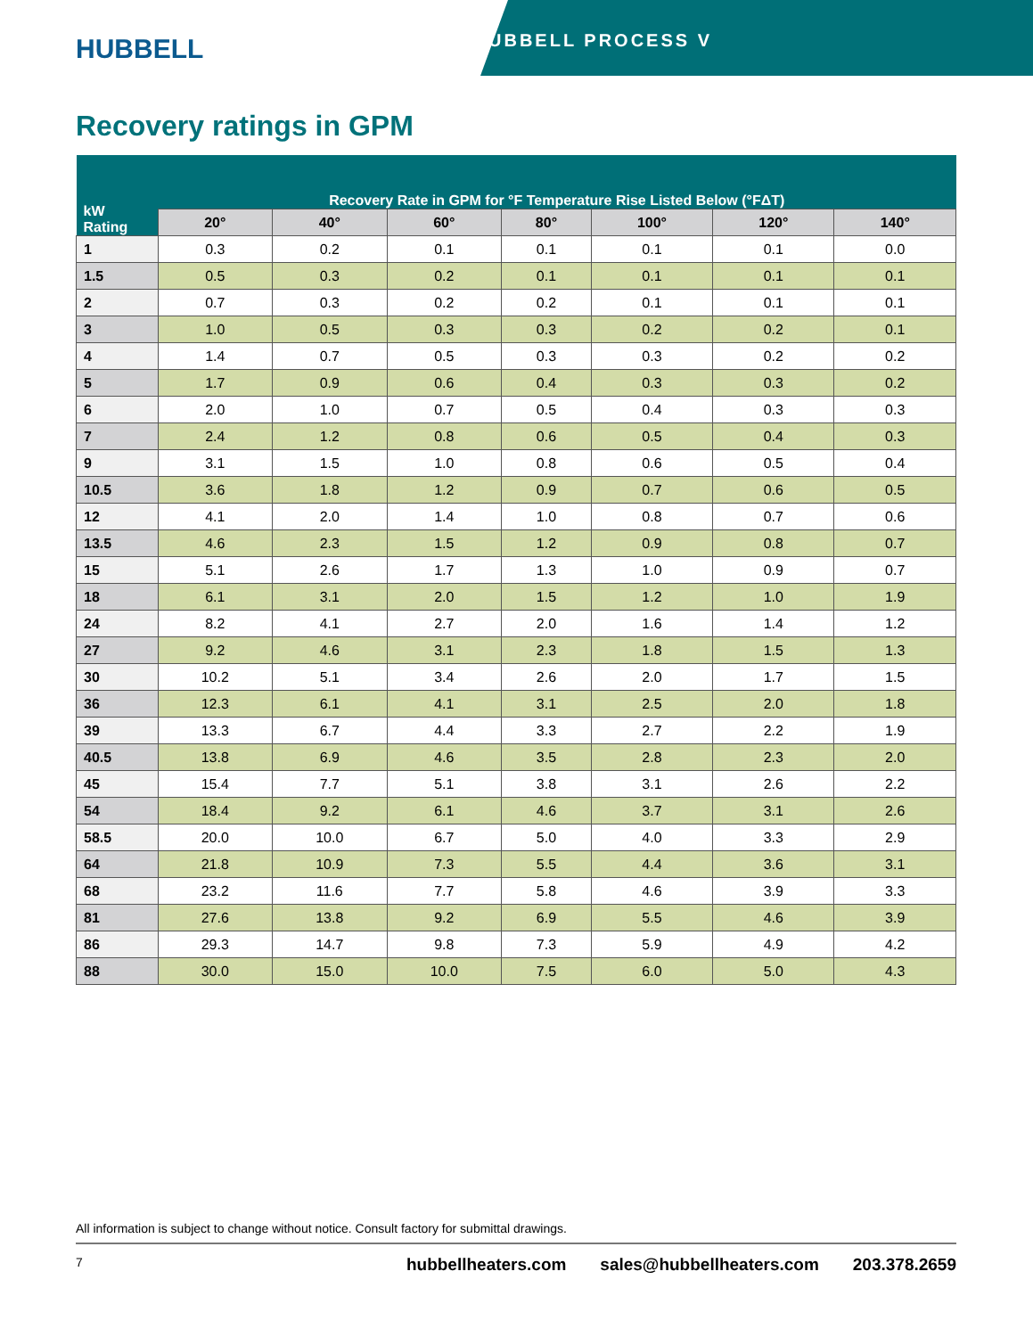HUBBELL
HUBBELL PROCESS V
Recovery ratings in GPM
| kW Rating | Recovery Rate in GPM for °F Temperature Rise Listed Below (°FΔT) | | | | | | |
| --- | --- | --- | --- | --- | --- | --- | --- |
| | 20° | 40° | 60° | 80° | 100° | 120° | 140° |
| 1 | 0.3 | 0.2 | 0.1 | 0.1 | 0.1 | 0.1 | 0.0 |
| 1.5 | 0.5 | 0.3 | 0.2 | 0.1 | 0.1 | 0.1 | 0.1 |
| 2 | 0.7 | 0.3 | 0.2 | 0.2 | 0.1 | 0.1 | 0.1 |
| 3 | 1.0 | 0.5 | 0.3 | 0.3 | 0.2 | 0.2 | 0.1 |
| 4 | 1.4 | 0.7 | 0.5 | 0.3 | 0.3 | 0.2 | 0.2 |
| 5 | 1.7 | 0.9 | 0.6 | 0.4 | 0.3 | 0.3 | 0.2 |
| 6 | 2.0 | 1.0 | 0.7 | 0.5 | 0.4 | 0.3 | 0.3 |
| 7 | 2.4 | 1.2 | 0.8 | 0.6 | 0.5 | 0.4 | 0.3 |
| 9 | 3.1 | 1.5 | 1.0 | 0.8 | 0.6 | 0.5 | 0.4 |
| 10.5 | 3.6 | 1.8 | 1.2 | 0.9 | 0.7 | 0.6 | 0.5 |
| 12 | 4.1 | 2.0 | 1.4 | 1.0 | 0.8 | 0.7 | 0.6 |
| 13.5 | 4.6 | 2.3 | 1.5 | 1.2 | 0.9 | 0.8 | 0.7 |
| 15 | 5.1 | 2.6 | 1.7 | 1.3 | 1.0 | 0.9 | 0.7 |
| 18 | 6.1 | 3.1 | 2.0 | 1.5 | 1.2 | 1.0 | 1.9 |
| 24 | 8.2 | 4.1 | 2.7 | 2.0 | 1.6 | 1.4 | 1.2 |
| 27 | 9.2 | 4.6 | 3.1 | 2.3 | 1.8 | 1.5 | 1.3 |
| 30 | 10.2 | 5.1 | 3.4 | 2.6 | 2.0 | 1.7 | 1.5 |
| 36 | 12.3 | 6.1 | 4.1 | 3.1 | 2.5 | 2.0 | 1.8 |
| 39 | 13.3 | 6.7 | 4.4 | 3.3 | 2.7 | 2.2 | 1.9 |
| 40.5 | 13.8 | 6.9 | 4.6 | 3.5 | 2.8 | 2.3 | 2.0 |
| 45 | 15.4 | 7.7 | 5.1 | 3.8 | 3.1 | 2.6 | 2.2 |
| 54 | 18.4 | 9.2 | 6.1 | 4.6 | 3.7 | 3.1 | 2.6 |
| 58.5 | 20.0 | 10.0 | 6.7 | 5.0 | 4.0 | 3.3 | 2.9 |
| 64 | 21.8 | 10.9 | 7.3 | 5.5 | 4.4 | 3.6 | 3.1 |
| 68 | 23.2 | 11.6 | 7.7 | 5.8 | 4.6 | 3.9 | 3.3 |
| 81 | 27.6 | 13.8 | 9.2 | 6.9 | 5.5 | 4.6 | 3.9 |
| 86 | 29.3 | 14.7 | 9.8 | 7.3 | 5.9 | 4.9 | 4.2 |
| 88 | 30.0 | 15.0 | 10.0 | 7.5 | 6.0 | 5.0 | 4.3 |
All information is subject to change without notice. Consult factory for submittal drawings.
7 hubbellheaters.com sales@hubbellheaters.com 203.378.2659